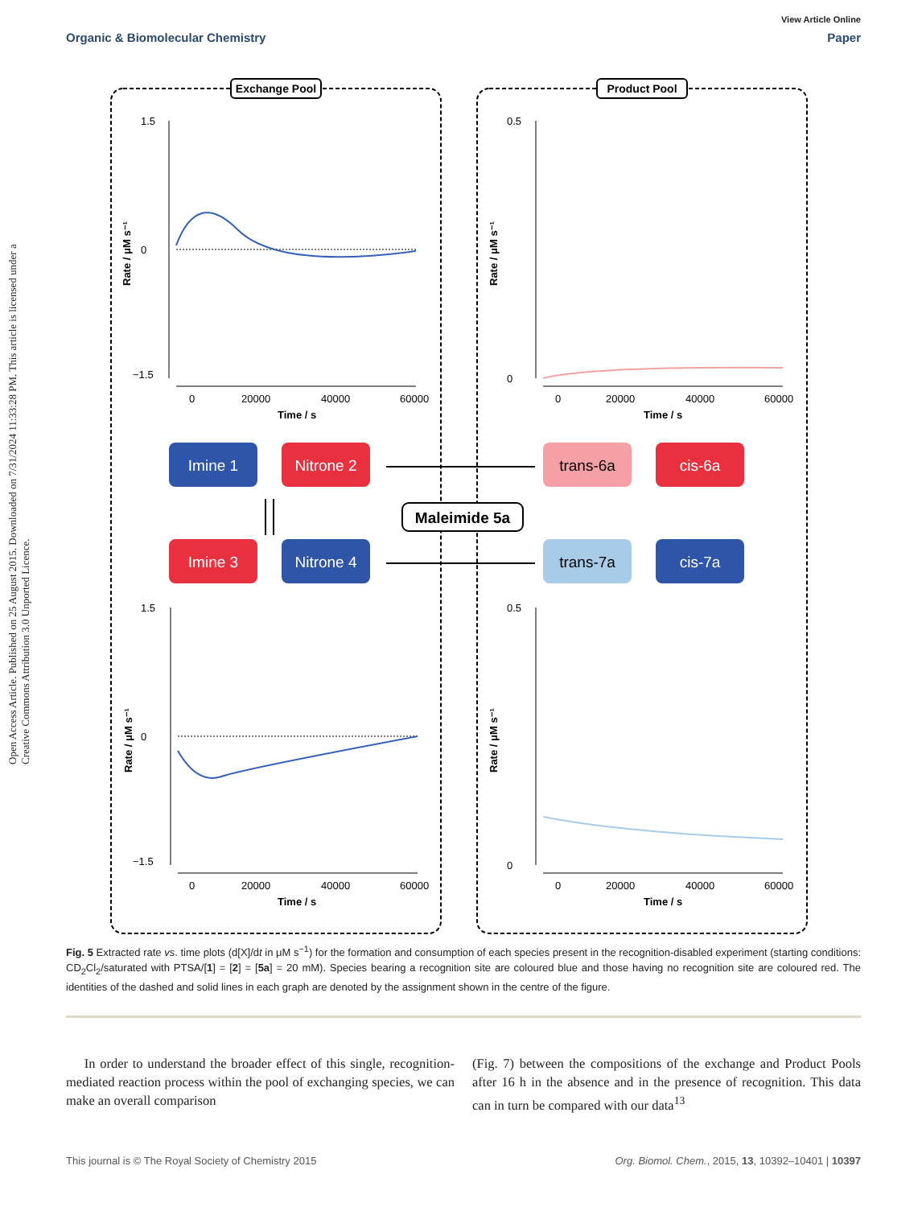Open Access Article. Published on 25 August 2015. Downloaded on 7/31/2024 11:33:28 PM. This article is licensed under a Creative Commons Attribution 3.0 Unported Licence.
View Article Online
Organic & Biomolecular Chemistry Paper
Exchange Pool
Product Pool
0
20000
40000
60000
Time / s
0
20000
40000
60000
Time / s
0
20000
40000
60000
Time / s
0
20000
40000
60000
Time / s
1.5
0
−1.5
0.5
0
1.5
0
−1.5
0.5
0
Rate / μM s⁻¹
Rate / μM s⁻¹
Rate / μM s⁻¹
Rate / μM s⁻¹
Imine 1
Nitrone 2
Imine 3
Nitrone 4
trans-6a
cis-6a
trans-7a
cis-7a
Maleimide 5a
Fig. 5 Extracted rate vs. time plots (d[X]/dt in μM s<sup>−1</sup>) for the formation and consumption of each species present in the recognition-disabled experiment (starting conditions: CD<sub>2</sub>Cl<sub>2</sub>/saturated with PTSA/[1] = [2] = [5a] = 20 mM). Species bearing a recognition site are coloured blue and those having no recognition site are coloured red. The identities of the dashed and solid lines in each graph are denoted by the assignment shown in the centre of the figure.
In order to understand the broader effect of this single, recognition-mediated reaction process within the pool of exchanging species, we can make an overall comparison
(Fig. 7) between the compositions of the exchange and Product Pools after 16 h in the absence and in the presence of recognition. This data can in turn be compared with our data<sup>13</sup>
This journal is © The Royal Society of Chemistry 2015 Org. Biomol. Chem., 2015, 13, 10392–10401 | 10397